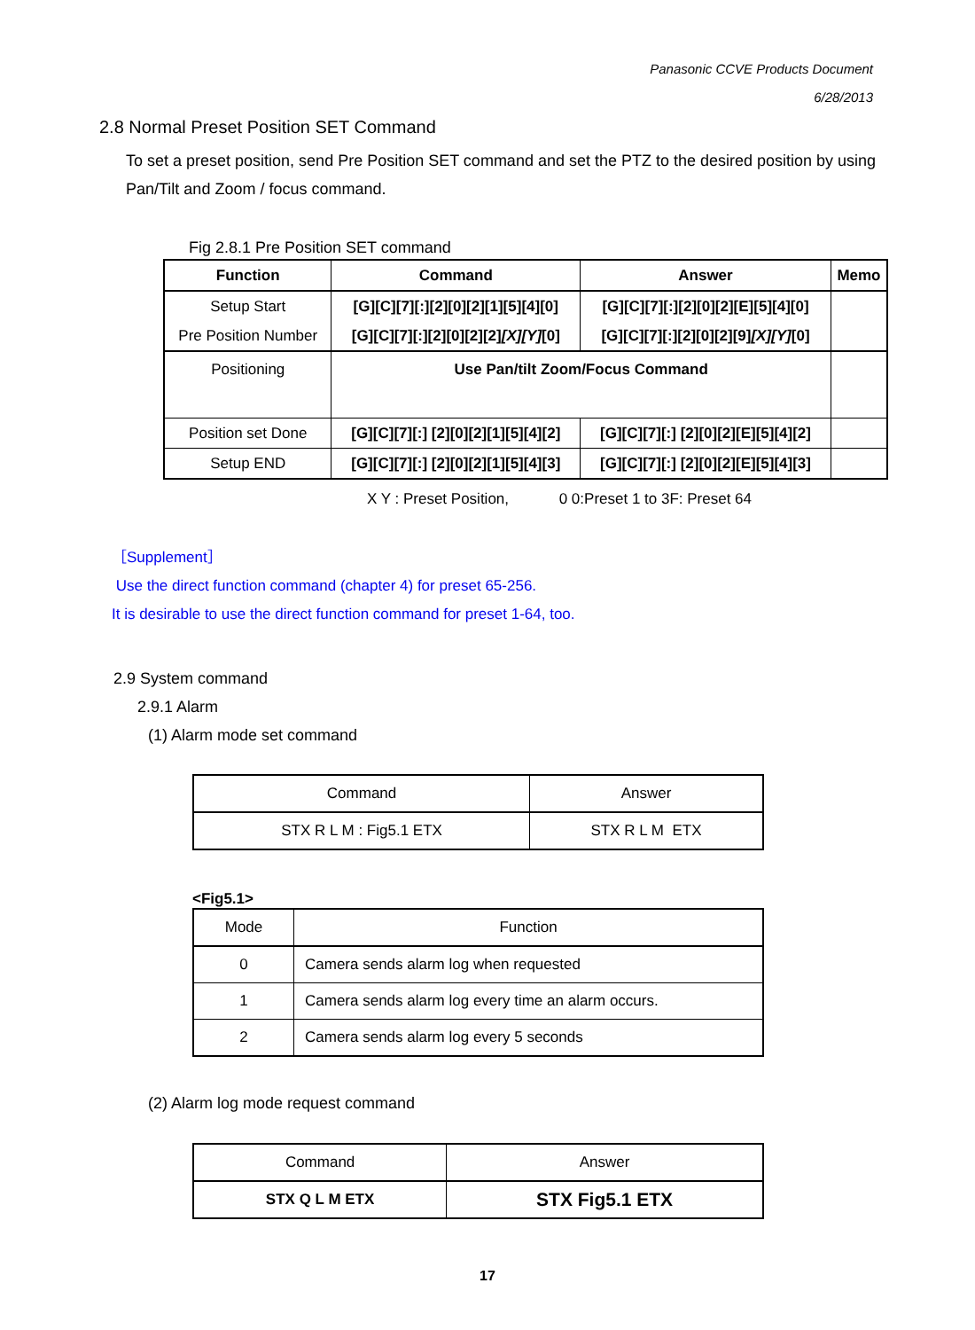Panasonic CCVE Products Document
6/28/2013
2.8 Normal Preset Position SET Command
To set a preset position, send Pre Position SET command and set the PTZ to the desired position by using Pan/Tilt and Zoom / focus command.
Fig 2.8.1 Pre Position SET command
| Function | Command | Answer | Memo |
| --- | --- | --- | --- |
| Setup Start | [G][C][7][:][2][0][2][1][5][4][0] | [G][C][7][:][2][0][2][E][5][4][0] | |
| Pre Position Number | [G][C][7][:][2][0][2][2] [X][Y] [0] | [G][C][7][:][2][0][2][9] [X][Y] [0] | |
| Positioning | Use Pan/tilt Zoom/Focus Command | | |
| Position set Done | [G][C][7][:] [2][0][2][1][5][4][2] | [G][C][7][:] [2][0][2][E][5][4][2] | |
| Setup END | [G][C][7][:] [2][0][2][1][5][4][3] | [G][C][7][:] [2][0][2][E][5][4][3] | |
X Y : Preset Position, 0 0:Preset 1 to 3F: Preset 64
［Supplement］
Use the direct function command (chapter 4) for preset 65-256.
It is desirable to use the direct function command for preset 1-64, too.
2.9 System command
2.9.1 Alarm
(1) Alarm mode set command
| Command | Answer |
| STX R L M : Fig5.1 ETX | STX R L M ETX |
<Fig5.1>
| Mode | Function |
| 0 | Camera sends alarm log when requested |
| 1 | Camera sends alarm log every time an alarm occurs. |
| 2 | Camera sends alarm log every 5 seconds |
(2) Alarm log mode request command
| Command | Answer |
| STX Q L M ETX | STX Fig5.1 ETX |
17